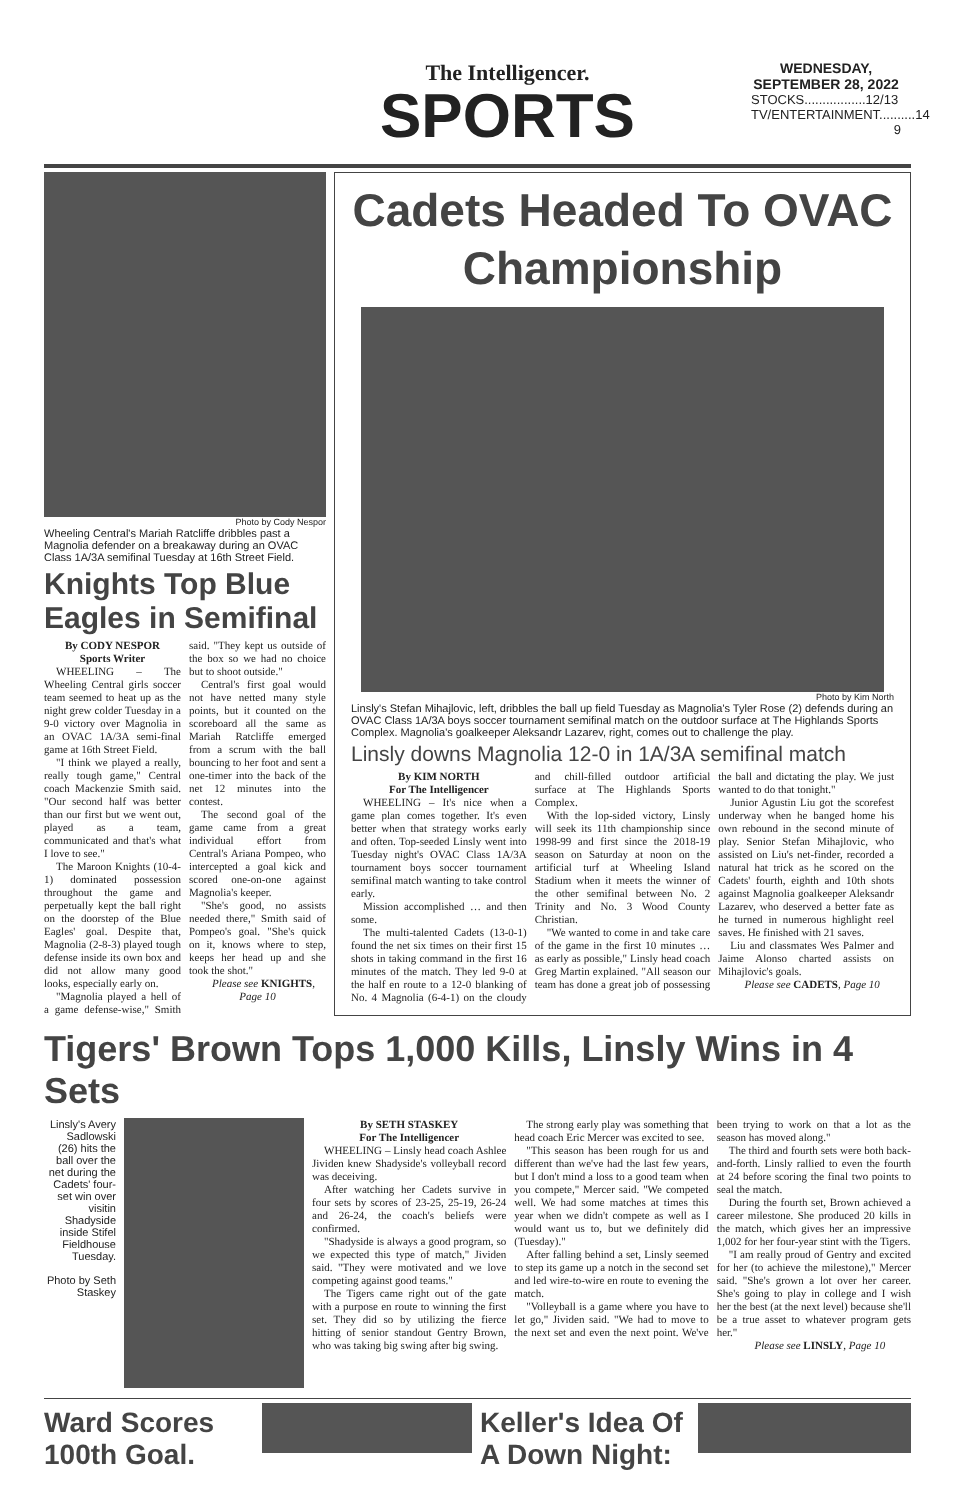The Intelligencer.
SPORTS
WEDNESDAY, SEPTEMBER 28, 2022
STOCKS.................12/13
TV/ENTERTAINMENT..........14
9
Photo by Cody Nespor
Wheeling Central's Mariah Ratcliffe dribbles past a Magnolia defender on a breakaway during an OVAC Class 1A/3A semifinal Tuesday at 16th Street Field.
Knights Top Blue Eagles in Semifinal
By CODY NESPOR
Sports Writer
WHEELING – The Wheeling Central girls soccer team seemed to heat up as the night grew colder Tuesday in a 9-0 victory over Magnolia in an OVAC 1A/3A semi-final game at 16th Street Field.
"I think we played a really, really tough game," Central coach Mackenzie Smith said. "Our second half was better than our first but we went out, played as a team, communicated and that's what I love to see."
The Maroon Knights (10-4-1) dominated possession throughout the game and perpetually kept the ball right on the doorstep of the Blue Eagles' goal. Despite that, Magnolia (2-8-3) played tough defense inside its own box and did not allow many good looks, especially early on.
"Magnolia played a hell of a game defense-wise," Smith said. "They kept us outside of the box so we had no choice but to shoot outside."
Central's first goal would not have netted many style points, but it counted on the scoreboard all the same as Mariah Ratcliffe emerged from a scrum with the ball bouncing to her foot and sent a one-timer into the back of the net 12 minutes into the contest.
The second goal of the game came from a great individual effort from Central's Ariana Pompeo, who intercepted a goal kick and scored one-on-one against Magnolia's keeper.
"She's good, no assists needed there," Smith said of Pompeo's goal. "She's quick on it, knows where to step, keeps her head up and she took the shot."
Please see KNIGHTS, Page 10
Cadets Headed To OVAC Championship
Photo by Kim North
Linsly's Stefan Mihajlovic, left, dribbles the ball up field Tuesday as Magnolia's Tyler Rose (2) defends during an OVAC Class 1A/3A boys soccer tournament semifinal match on the outdoor surface at The Highlands Sports Complex. Magnolia's goalkeeper Aleksandr Lazarev, right, comes out to challenge the play.
Linsly downs Magnolia 12-0 in 1A/3A semifinal match
By KIM NORTH
For The Intelligencer
WHEELING – It's nice when a game plan comes together. It's even better when that strategy works early and often. Top-seeded Linsly went into Tuesday night's OVAC Class 1A/3A tournament boys soccer tournament semifinal match wanting to take control early.
Mission accomplished … and then some.
The multi-talented Cadets (13-0-1) found the net six times on their first 15 shots in taking command in the first 16 minutes of the match. They led 9-0 at the half en route to a 12-0 blanking of No. 4 Magnolia (6-4-1) on the cloudy and chill-filled outdoor artificial surface at The Highlands Sports Complex.
With the lop-sided victory, Linsly will seek its 11th championship since 1998-99 and first since the 2018-19 season on Saturday at noon on the artificial turf at Wheeling Island Stadium when it meets the winner of the other semifinal between No. 2 Trinity and No. 3 Wood County Christian.
"We wanted to come in and take care of the game in the first 10 minutes … as early as possible," Linsly head coach Greg Martin explained. "All season our team has done a great job of possessing the ball and dictating the play. We just wanted to do that tonight."
Junior Agustin Liu got the scorefest underway when he banged home his own rebound in the second minute of play. Senior Stefan Mihajlovic, who assisted on Liu's net-finder, recorded a natural hat trick as he scored on the Cadets' fourth, eighth and 10th shots against Magnolia goalkeeper Aleksandr Lazarev, who deserved a better fate as he turned in numerous highlight reel saves. He finished with 21 saves.
Liu and classmates Wes Palmer and Jaime Alonso charted assists on Mihajlovic's goals.
Please see CADETS, Page 10
Tigers' Brown Tops 1,000 Kills, Linsly Wins in 4 Sets
Linsly's Avery Sadlowski (26) hits the ball over the net during the Cadets' four-set win over visitin Shadyside inside Stifel Fieldhouse Tuesday.
Photo by Seth Staskey
By SETH STASKEY
For The Intelligencer
WHEELING – Linsly head coach Ashlee Jividen knew Shadyside's volleyball record was deceiving.
After watching her Cadets survive in four sets by scores of 23-25, 25-19, 26-24 and 26-24, the coach's beliefs were confirmed.
"Shadyside is always a good program, so we expected this type of match," Jividen said. "They were motivated and we love competing against good teams."
The Tigers came right out of the gate with a purpose en route to winning the first set. They did so by utilizing the fierce hitting of senior standout Gentry Brown, who was taking big swing after big swing.
The strong early play was something that head coach Eric Mercer was excited to see.
"This season has been rough for us and different than we've had the last few years, but I don't mind a loss to a good team when you compete," Mercer said. "We competed well. We had some matches at times this year when we didn't compete as well as I would want us to, but we definitely did (Tuesday)."
After falling behind a set, Linsly seemed to step its game up a notch in the second set and led wire-to-wire en route to evening the match.
"Volleyball is a game where you have to let go," Jividen said. "We had to move to the next set and even the next point. We've been trying to work on that a lot as the season has moved along."
The third and fourth sets were both back-and-forth. Linsly rallied to even the fourth at 24 before scoring the final two points to seal the match.
During the fourth set, Brown achieved a career milestone. She produced 20 kills in the match, which gives her an impressive 1,002 for her four-year stint with the Tigers.
"I am really proud of Gentry and excited for her (to achieve the milestone)," Mercer said. "She's grown a lot over her career. She's going to play in college and I wish her the best (at the next level) because she'll be a true asset to whatever program gets her."
Please see LINSLY, Page 10
Ward Scores 100th Goal.
Keller's Idea Of A Down Night: